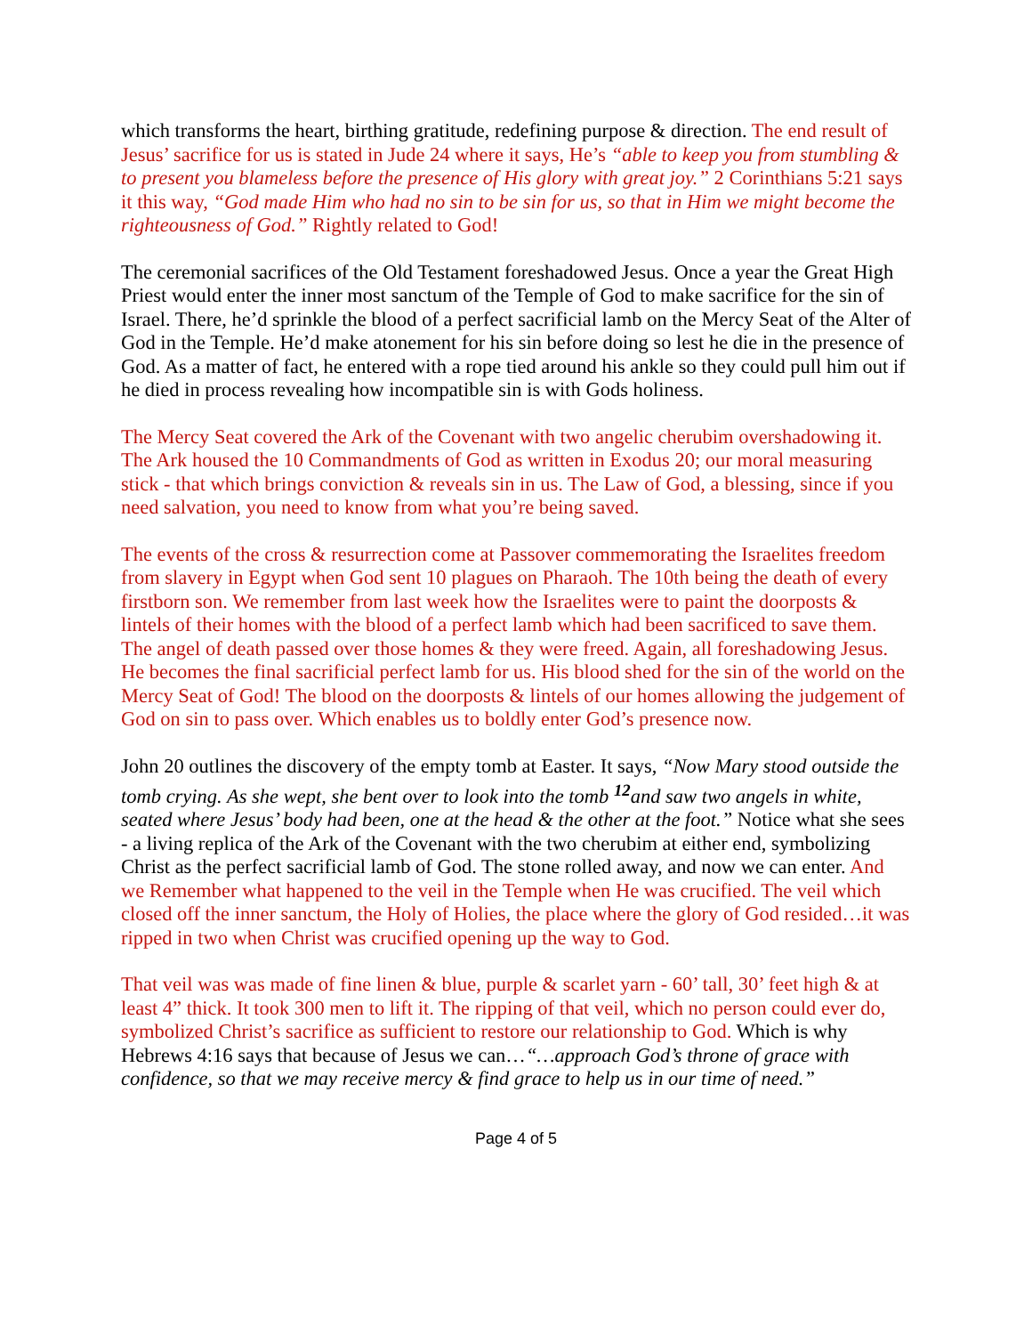which transforms the heart, birthing gratitude, redefining purpose & direction. The end result of Jesus’ sacrifice for us is stated in Jude 24 where it says, He’s “able to keep you from stumbling & to present you blameless before the presence of His glory with great joy.” 2 Corinthians 5:21 says it this way, “God made Him who had no sin to be sin for us, so that in Him we might become the righteousness of God.” Rightly related to God!
The ceremonial sacrifices of the Old Testament foreshadowed Jesus. Once a year the Great High Priest would enter the inner most sanctum of the Temple of God to make sacrifice for the sin of Israel. There, he’d sprinkle the blood of a perfect sacrificial lamb on the Mercy Seat of the Alter of God in the Temple. He’d make atonement for his sin before doing so lest he die in the presence of God. As a matter of fact, he entered with a rope tied around his ankle so they could pull him out if he died in process revealing how incompatible sin is with Gods holiness.
The Mercy Seat covered the Ark of the Covenant with two angelic cherubim overshadowing it. The Ark housed the 10 Commandments of God as written in Exodus 20; our moral measuring stick - that which brings conviction & reveals sin in us. The Law of God, a blessing, since if you need salvation, you need to know from what you’re being saved.
The events of the cross & resurrection come at Passover commemorating the Israelites freedom from slavery in Egypt when God sent 10 plagues on Pharaoh. The 10th being the death of every firstborn son. We remember from last week how the Israelites were to paint the doorposts & lintels of their homes with the blood of a perfect lamb which had been sacrificed to save them. The angel of death passed over those homes & they were freed. Again, all foreshadowing Jesus. He becomes the final sacrificial perfect lamb for us. His blood shed for the sin of the world on the Mercy Seat of God! The blood on the doorposts & lintels of our homes allowing the judgement of God on sin to pass over. Which enables us to boldly enter God’s presence now.
John 20 outlines the discovery of the empty tomb at Easter. It says, “Now Mary stood outside the tomb crying. As she wept, she bent over to look into the tomb <sup>12</sup>and saw two angels in white, seated where Jesus’ body had been, one at the head & the other at the foot.” Notice what she sees - a living replica of the Ark of the Covenant with the two cherubim at either end, symbolizing Christ as the perfect sacrificial lamb of God. The stone rolled away, and now we can enter. And we Remember what happened to the veil in the Temple when He was crucified. The veil which closed off the inner sanctum, the Holy of Holies, the place where the glory of God resided…it was ripped in two when Christ was crucified opening up the way to God.
That veil was was made of fine linen & blue, purple & scarlet yarn - 60’ tall, 30’ feet high & at least 4” thick. It took 300 men to lift it. The ripping of that veil, which no person could ever do, symbolized Christ’s sacrifice as sufficient to restore our relationship to God. Which is why Hebrews 4:16 says that because of Jesus we can…“…approach God’s throne of grace with confidence, so that we may receive mercy & find grace to help us in our time of need.”
Page 4 of 5